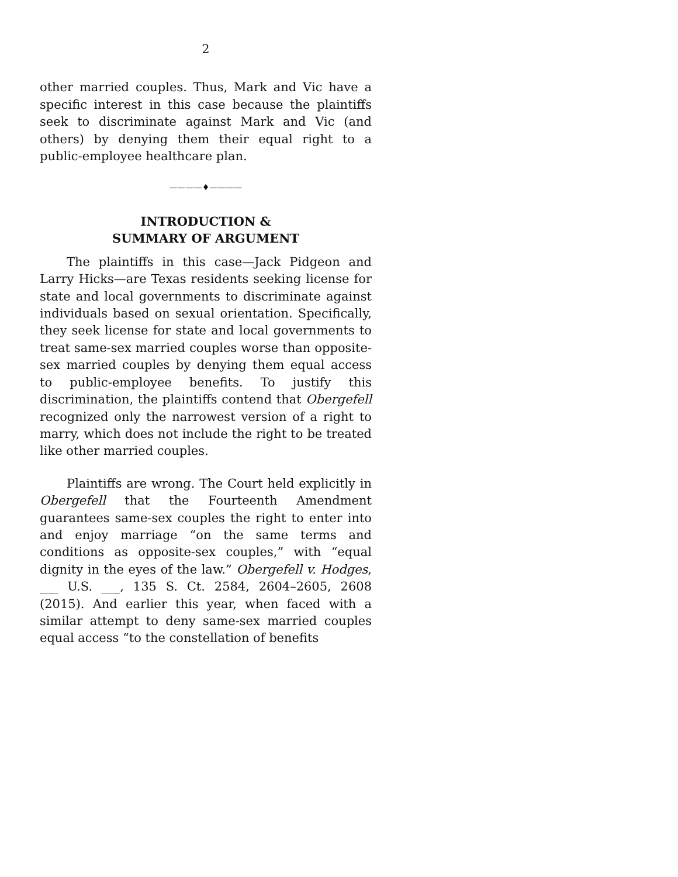2
other married couples. Thus, Mark and Vic have a specific interest in this case because the plaintiffs seek to discriminate against Mark and Vic (and others) by denying them their equal right to a public-employee healthcare plan.
————♦————
INTRODUCTION &
SUMMARY OF ARGUMENT
The plaintiffs in this case—Jack Pidgeon and Larry Hicks—are Texas residents seeking license for state and local governments to discriminate against individuals based on sexual orientation. Specifically, they seek license for state and local governments to treat same-sex married couples worse than opposite-sex married couples by denying them equal access to public-employee benefits. To justify this discrimination, the plaintiffs contend that Obergefell recognized only the narrowest version of a right to marry, which does not include the right to be treated like other married couples.
Plaintiffs are wrong. The Court held explicitly in Obergefell that the Fourteenth Amendment guarantees same-sex couples the right to enter into and enjoy marriage “on the same terms and conditions as opposite-sex couples,” with “equal dignity in the eyes of the law.” Obergefell v. Hodges, ___ U.S. ___, 135 S. Ct. 2584, 2604–2605, 2608 (2015). And earlier this year, when faced with a similar attempt to deny same-sex married couples equal access “to the constellation of benefits